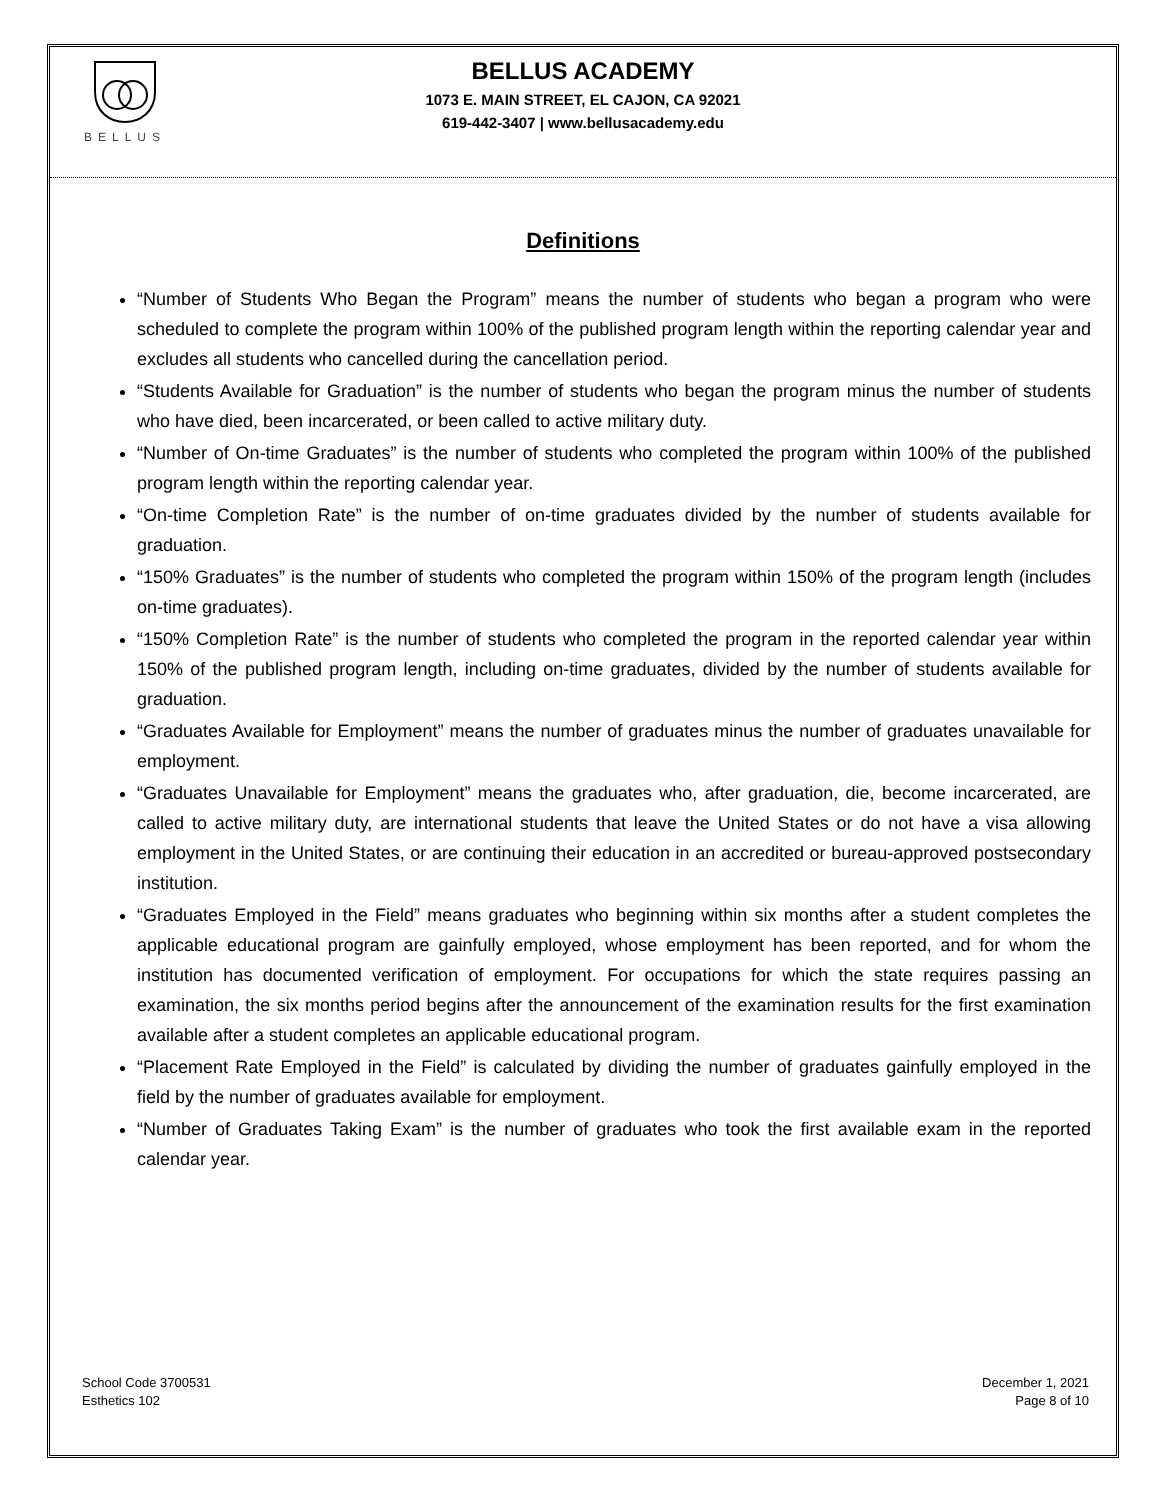BELLUS
BELLUS ACADEMY
1073 E. MAIN STREET, EL CAJON, CA 92021
619-442-3407 | www.bellusacademy.edu
Definitions
“Number of Students Who Began the Program” means the number of students who began a program who were scheduled to complete the program within 100% of the published program length within the reporting calendar year and excludes all students who cancelled during the cancellation period.
“Students Available for Graduation” is the number of students who began the program minus the number of students who have died, been incarcerated, or been called to active military duty.
“Number of On-time Graduates” is the number of students who completed the program within 100% of the published program length within the reporting calendar year.
“On-time Completion Rate” is the number of on-time graduates divided by the number of students available for graduation.
“150% Graduates” is the number of students who completed the program within 150% of the program length (includes on-time graduates).
“150% Completion Rate” is the number of students who completed the program in the reported calendar year within 150% of the published program length, including on-time graduates, divided by the number of students available for graduation.
“Graduates Available for Employment” means the number of graduates minus the number of graduates unavailable for employment.
“Graduates Unavailable for Employment” means the graduates who, after graduation, die, become incarcerated, are called to active military duty, are international students that leave the United States or do not have a visa allowing employment in the United States, or are continuing their education in an accredited or bureau-approved postsecondary institution.
“Graduates Employed in the Field” means graduates who beginning within six months after a student completes the applicable educational program are gainfully employed, whose employment has been reported, and for whom the institution has documented verification of employment. For occupations for which the state requires passing an examination, the six months period begins after the announcement of the examination results for the first examination available after a student completes an applicable educational program.
“Placement Rate Employed in the Field” is calculated by dividing the number of graduates gainfully employed in the field by the number of graduates available for employment.
“Number of Graduates Taking Exam” is the number of graduates who took the first available exam in the reported calendar year.
School Code 3700531
Esthetics 102
December 1, 2021
Page 8 of 10